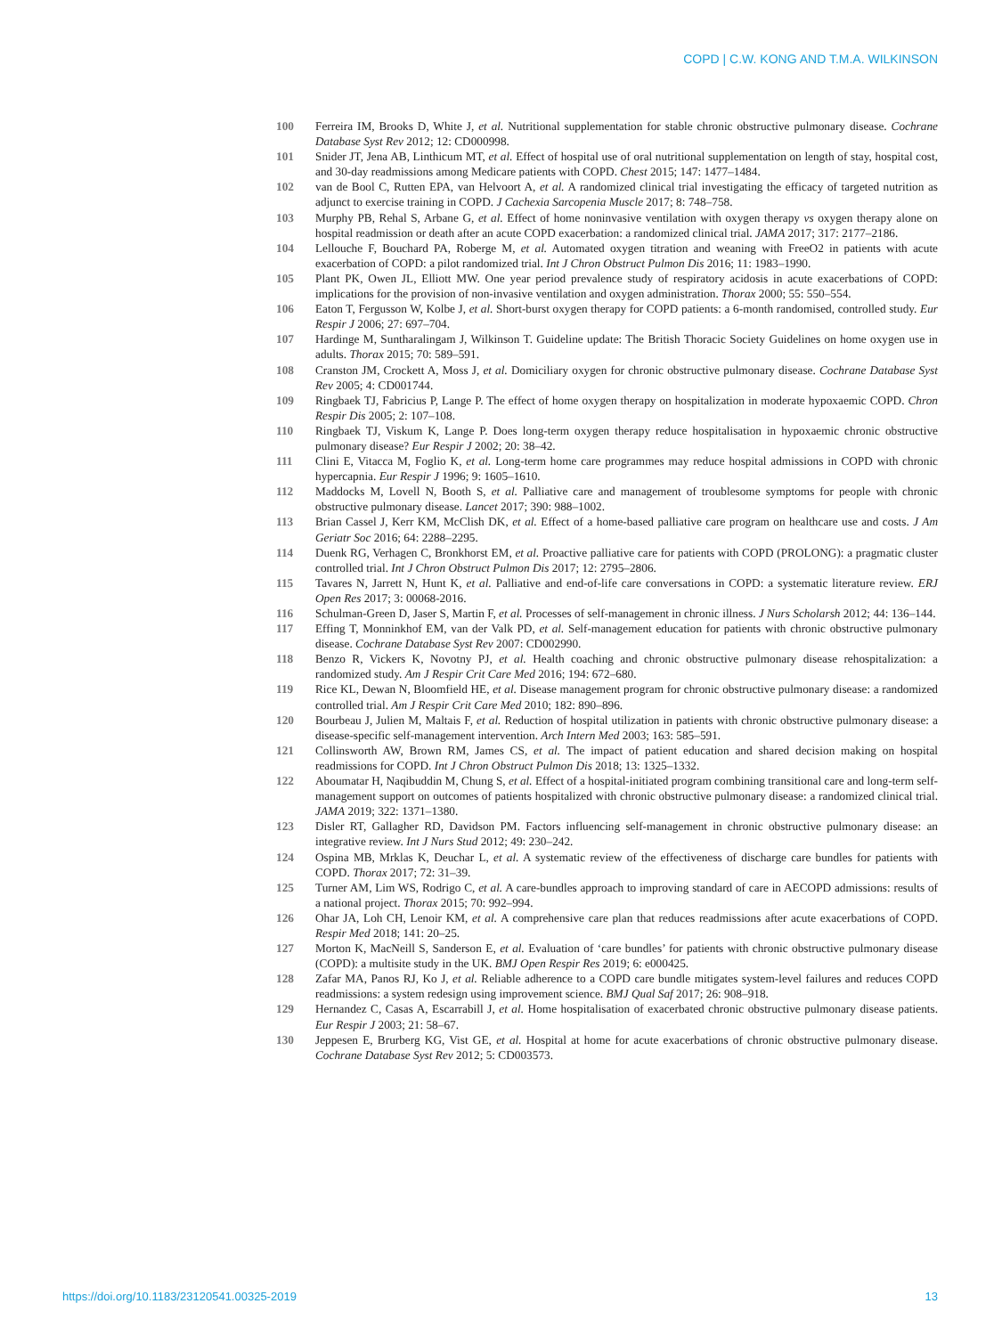COPD | C.W. KONG AND T.M.A. WILKINSON
100 Ferreira IM, Brooks D, White J, et al. Nutritional supplementation for stable chronic obstructive pulmonary disease. Cochrane Database Syst Rev 2012; 12: CD000998.
101 Snider JT, Jena AB, Linthicum MT, et al. Effect of hospital use of oral nutritional supplementation on length of stay, hospital cost, and 30-day readmissions among Medicare patients with COPD. Chest 2015; 147: 1477–1484.
102 van de Bool C, Rutten EPA, van Helvoort A, et al. A randomized clinical trial investigating the efficacy of targeted nutrition as adjunct to exercise training in COPD. J Cachexia Sarcopenia Muscle 2017; 8: 748–758.
103 Murphy PB, Rehal S, Arbane G, et al. Effect of home noninvasive ventilation with oxygen therapy vs oxygen therapy alone on hospital readmission or death after an acute COPD exacerbation: a randomized clinical trial. JAMA 2017; 317: 2177–2186.
104 Lellouche F, Bouchard PA, Roberge M, et al. Automated oxygen titration and weaning with FreeO2 in patients with acute exacerbation of COPD: a pilot randomized trial. Int J Chron Obstruct Pulmon Dis 2016; 11: 1983–1990.
105 Plant PK, Owen JL, Elliott MW. One year period prevalence study of respiratory acidosis in acute exacerbations of COPD: implications for the provision of non-invasive ventilation and oxygen administration. Thorax 2000; 55: 550–554.
106 Eaton T, Fergusson W, Kolbe J, et al. Short-burst oxygen therapy for COPD patients: a 6-month randomised, controlled study. Eur Respir J 2006; 27: 697–704.
107 Hardinge M, Suntharalingam J, Wilkinson T. Guideline update: The British Thoracic Society Guidelines on home oxygen use in adults. Thorax 2015; 70: 589–591.
108 Cranston JM, Crockett A, Moss J, et al. Domiciliary oxygen for chronic obstructive pulmonary disease. Cochrane Database Syst Rev 2005; 4: CD001744.
109 Ringbaek TJ, Fabricius P, Lange P. The effect of home oxygen therapy on hospitalization in moderate hypoxaemic COPD. Chron Respir Dis 2005; 2: 107–108.
110 Ringbaek TJ, Viskum K, Lange P. Does long-term oxygen therapy reduce hospitalisation in hypoxaemic chronic obstructive pulmonary disease? Eur Respir J 2002; 20: 38–42.
111 Clini E, Vitacca M, Foglio K, et al. Long-term home care programmes may reduce hospital admissions in COPD with chronic hypercapnia. Eur Respir J 1996; 9: 1605–1610.
112 Maddocks M, Lovell N, Booth S, et al. Palliative care and management of troublesome symptoms for people with chronic obstructive pulmonary disease. Lancet 2017; 390: 988–1002.
113 Brian Cassel J, Kerr KM, McClish DK, et al. Effect of a home-based palliative care program on healthcare use and costs. J Am Geriatr Soc 2016; 64: 2288–2295.
114 Duenk RG, Verhagen C, Bronkhorst EM, et al. Proactive palliative care for patients with COPD (PROLONG): a pragmatic cluster controlled trial. Int J Chron Obstruct Pulmon Dis 2017; 12: 2795–2806.
115 Tavares N, Jarrett N, Hunt K, et al. Palliative and end-of-life care conversations in COPD: a systematic literature review. ERJ Open Res 2017; 3: 00068-2016.
116 Schulman-Green D, Jaser S, Martin F, et al. Processes of self-management in chronic illness. J Nurs Scholarsh 2012; 44: 136–144.
117 Effing T, Monninkhof EM, van der Valk PD, et al. Self-management education for patients with chronic obstructive pulmonary disease. Cochrane Database Syst Rev 2007: CD002990.
118 Benzo R, Vickers K, Novotny PJ, et al. Health coaching and chronic obstructive pulmonary disease rehospitalization: a randomized study. Am J Respir Crit Care Med 2016; 194: 672–680.
119 Rice KL, Dewan N, Bloomfield HE, et al. Disease management program for chronic obstructive pulmonary disease: a randomized controlled trial. Am J Respir Crit Care Med 2010; 182: 890–896.
120 Bourbeau J, Julien M, Maltais F, et al. Reduction of hospital utilization in patients with chronic obstructive pulmonary disease: a disease-specific self-management intervention. Arch Intern Med 2003; 163: 585–591.
121 Collinsworth AW, Brown RM, James CS, et al. The impact of patient education and shared decision making on hospital readmissions for COPD. Int J Chron Obstruct Pulmon Dis 2018; 13: 1325–1332.
122 Aboumatar H, Naqibuddin M, Chung S, et al. Effect of a hospital-initiated program combining transitional care and long-term self-management support on outcomes of patients hospitalized with chronic obstructive pulmonary disease: a randomized clinical trial. JAMA 2019; 322: 1371–1380.
123 Disler RT, Gallagher RD, Davidson PM. Factors influencing self-management in chronic obstructive pulmonary disease: an integrative review. Int J Nurs Stud 2012; 49: 230–242.
124 Ospina MB, Mrklas K, Deuchar L, et al. A systematic review of the effectiveness of discharge care bundles for patients with COPD. Thorax 2017; 72: 31–39.
125 Turner AM, Lim WS, Rodrigo C, et al. A care-bundles approach to improving standard of care in AECOPD admissions: results of a national project. Thorax 2015; 70: 992–994.
126 Ohar JA, Loh CH, Lenoir KM, et al. A comprehensive care plan that reduces readmissions after acute exacerbations of COPD. Respir Med 2018; 141: 20–25.
127 Morton K, MacNeill S, Sanderson E, et al. Evaluation of ‘care bundles’ for patients with chronic obstructive pulmonary disease (COPD): a multisite study in the UK. BMJ Open Respir Res 2019; 6: e000425.
128 Zafar MA, Panos RJ, Ko J, et al. Reliable adherence to a COPD care bundle mitigates system-level failures and reduces COPD readmissions: a system redesign using improvement science. BMJ Qual Saf 2017; 26: 908–918.
129 Hernandez C, Casas A, Escarrabill J, et al. Home hospitalisation of exacerbated chronic obstructive pulmonary disease patients. Eur Respir J 2003; 21: 58–67.
130 Jeppesen E, Brurberg KG, Vist GE, et al. Hospital at home for acute exacerbations of chronic obstructive pulmonary disease. Cochrane Database Syst Rev 2012; 5: CD003573.
https://doi.org/10.1183/23120541.00325-2019
13